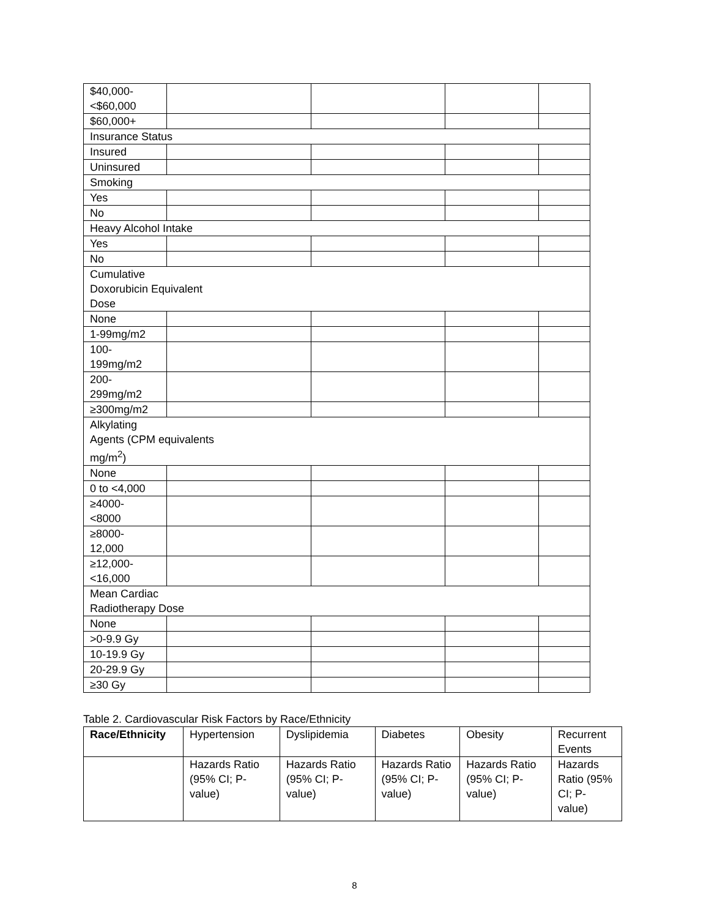| $40,000- <$60,000 | | | | |
| $60,000+ | | | | |
| Insurance Status | | | | |
| Insured | | | | |
| Uninsured | | | | |
| Smoking | | | | |
| Yes | | | | |
| No | | | | |
| Heavy Alcohol Intake | | | | |
| Yes | | | | |
| No | | | | |
| Cumulative Doxorubicin Equivalent Dose | | | | |
| None | | | | |
| 1-99mg/m2 | | | | |
| 100- 199mg/m2 | | | | |
| 200- 299mg/m2 | | | | |
| ≥300mg/m2 | | | | |
| Alkylating Agents (CPM equivalents mg/m<sup>2</sup>) | | | | |
| None | | | | |
| 0 to <4,000 | | | | |
| ≥4000- <8000 | | | | |
| ≥8000- 12,000 | | | | |
| ≥12,000- <16,000 | | | | |
| Mean Cardiac Radiotherapy Dose | | | | |
| None | | | | |
| >0-9.9 Gy | | | | |
| 10-19.9 Gy | | | | |
| 20-29.9 Gy | | | | |
| ≥30 Gy | | | | |
Table 2. Cardiovascular Risk Factors by Race/Ethnicity
| Race/Ethnicity | Hypertension | Dyslipidemia | Diabetes | Obesity | Recurrent Events |
| --- | --- | --- | --- | --- | --- |
| | Hazards Ratio (95% CI; P-value) | Hazards Ratio (95% CI; P-value) | Hazards Ratio (95% CI; P-value) | Hazards Ratio (95% CI; P-value) | Hazards Ratio (95% CI; P-value) |
8